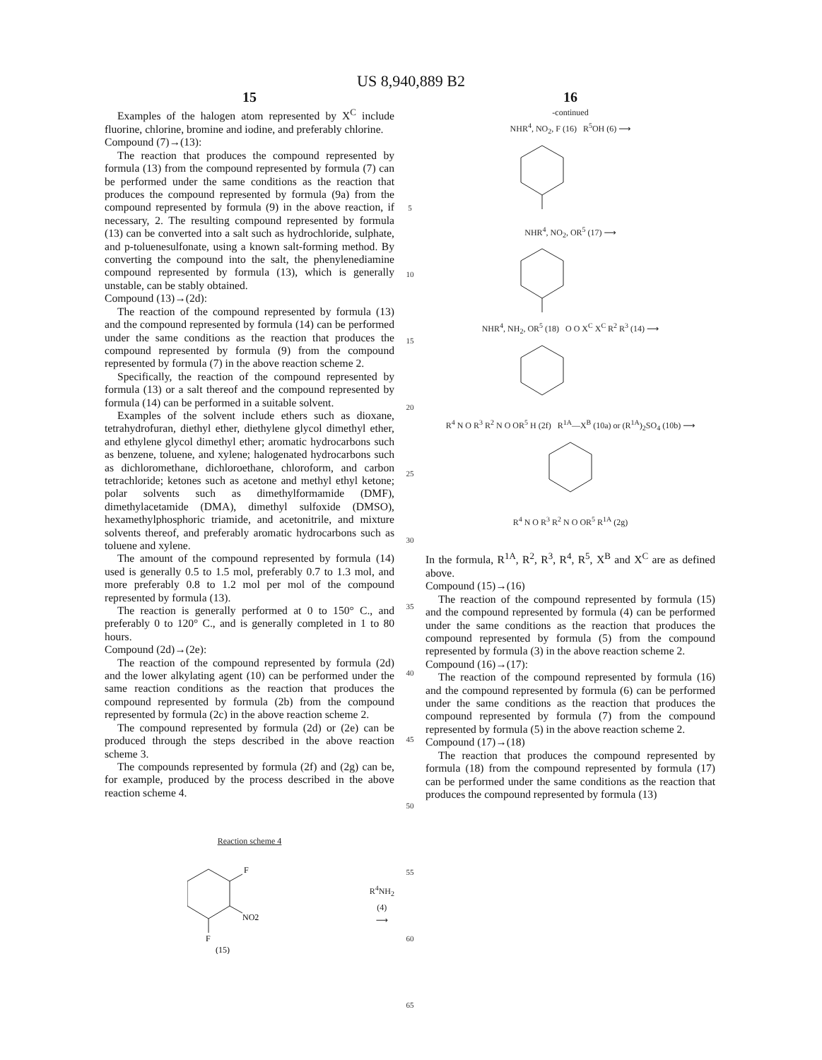US 8,940,889 B2
15
Examples of the halogen atom represented by X<sup>C</sup> include fluorine, chlorine, bromine and iodine, and preferably chlorine.
Compound (7)→(13):
The reaction that produces the compound represented by formula (13) from the compound represented by formula (7) can be performed under the same conditions as the reaction that produces the compound represented by formula (9a) from the compound represented by formula (9) in the above reaction, if necessary, 2. The resulting compound represented by formula (13) can be converted into a salt such as hydrochloride, sulphate, and p-toluenesulfonate, using a known salt-forming method. By converting the compound into the salt, the phenylenediamine compound represented by formula (13), which is generally unstable, can be stably obtained.
Compound (13)→(2d):
The reaction of the compound represented by formula (13) and the compound represented by formula (14) can be performed under the same conditions as the reaction that produces the compound represented by formula (9) from the compound represented by formula (7) in the above reaction scheme 2.
Specifically, the reaction of the compound represented by formula (13) or a salt thereof and the compound represented by formula (14) can be performed in a suitable solvent.
Examples of the solvent include ethers such as dioxane, tetrahydrofuran, diethyl ether, diethylene glycol dimethyl ether, and ethylene glycol dimethyl ether; aromatic hydrocarbons such as benzene, toluene, and xylene; halogenated hydrocarbons such as dichloromethane, dichloroethane, chloroform, and carbon tetrachloride; ketones such as acetone and methyl ethyl ketone; polar solvents such as dimethylformamide (DMF), dimethylacetamide (DMA), dimethyl sulfoxide (DMSO), hexamethylphosphoric triamide, and acetonitrile, and mixture solvents thereof, and preferably aromatic hydrocarbons such as toluene and xylene.
The amount of the compound represented by formula (14) used is generally 0.5 to 1.5 mol, preferably 0.7 to 1.3 mol, and more preferably 0.8 to 1.2 mol per mol of the compound represented by formula (13).
The reaction is generally performed at 0 to 150° C., and preferably 0 to 120° C., and is generally completed in 1 to 80 hours.
Compound (2d)→(2e):
The reaction of the compound represented by formula (2d) and the lower alkylating agent (10) can be performed under the same reaction conditions as the reaction that produces the compound represented by formula (2b) from the compound represented by formula (2c) in the above reaction scheme 2.
The compound represented by formula (2d) or (2e) can be produced through the steps described in the above reaction scheme 3.
The compounds represented by formula (2f) and (2g) can be, for example, produced by the process described in the above reaction scheme 4.
Reaction scheme 4
F
NO2
F
(15)
R<sup>4</sup>NH<sub>2</sub>
(4)
⟶
5
10
15
20
25
30
35
40
45
50
55
60
65
16
-continued
NHR<sup>4</sup>, NO<sub>2</sub>, F (16) R<sup>5</sup>OH (6) ⟶
NHR<sup>4</sup>, NO<sub>2</sub>, OR<sup>5</sup> (17) ⟶
NHR<sup>4</sup>, NH<sub>2</sub>, OR<sup>5</sup> (18) O O X<sup>C</sup> X<sup>C</sup> R<sup>2</sup> R<sup>3</sup> (14) ⟶
R<sup>4</sup> N O R<sup>3</sup> R<sup>2</sup> N O OR<sup>5</sup> H (2f) R<sup>1A</sup>—X<sup>B</sup> (10a) or (R<sup>1A</sup>)<sub>2</sub>SO<sub>4</sub> (10b) ⟶
R<sup>4</sup> N O R<sup>3</sup> R<sup>2</sup> N O OR<sup>5</sup> R<sup>1A</sup> (2g)
In the formula, R<sup>1A</sup>, R<sup>2</sup>, R<sup>3</sup>, R<sup>4</sup>, R<sup>5</sup>, X<sup>B</sup> and X<sup>C</sup> are as defined above.
Compound (15)→(16)
The reaction of the compound represented by formula (15) and the compound represented by formula (4) can be performed under the same conditions as the reaction that produces the compound represented by formula (5) from the compound represented by formula (3) in the above reaction scheme 2.
Compound (16)→(17):
The reaction of the compound represented by formula (16) and the compound represented by formula (6) can be performed under the same conditions as the reaction that produces the compound represented by formula (7) from the compound represented by formula (5) in the above reaction scheme 2.
Compound (17)→(18)
The reaction that produces the compound represented by formula (18) from the compound represented by formula (17) can be performed under the same conditions as the reaction that produces the compound represented by formula (13)